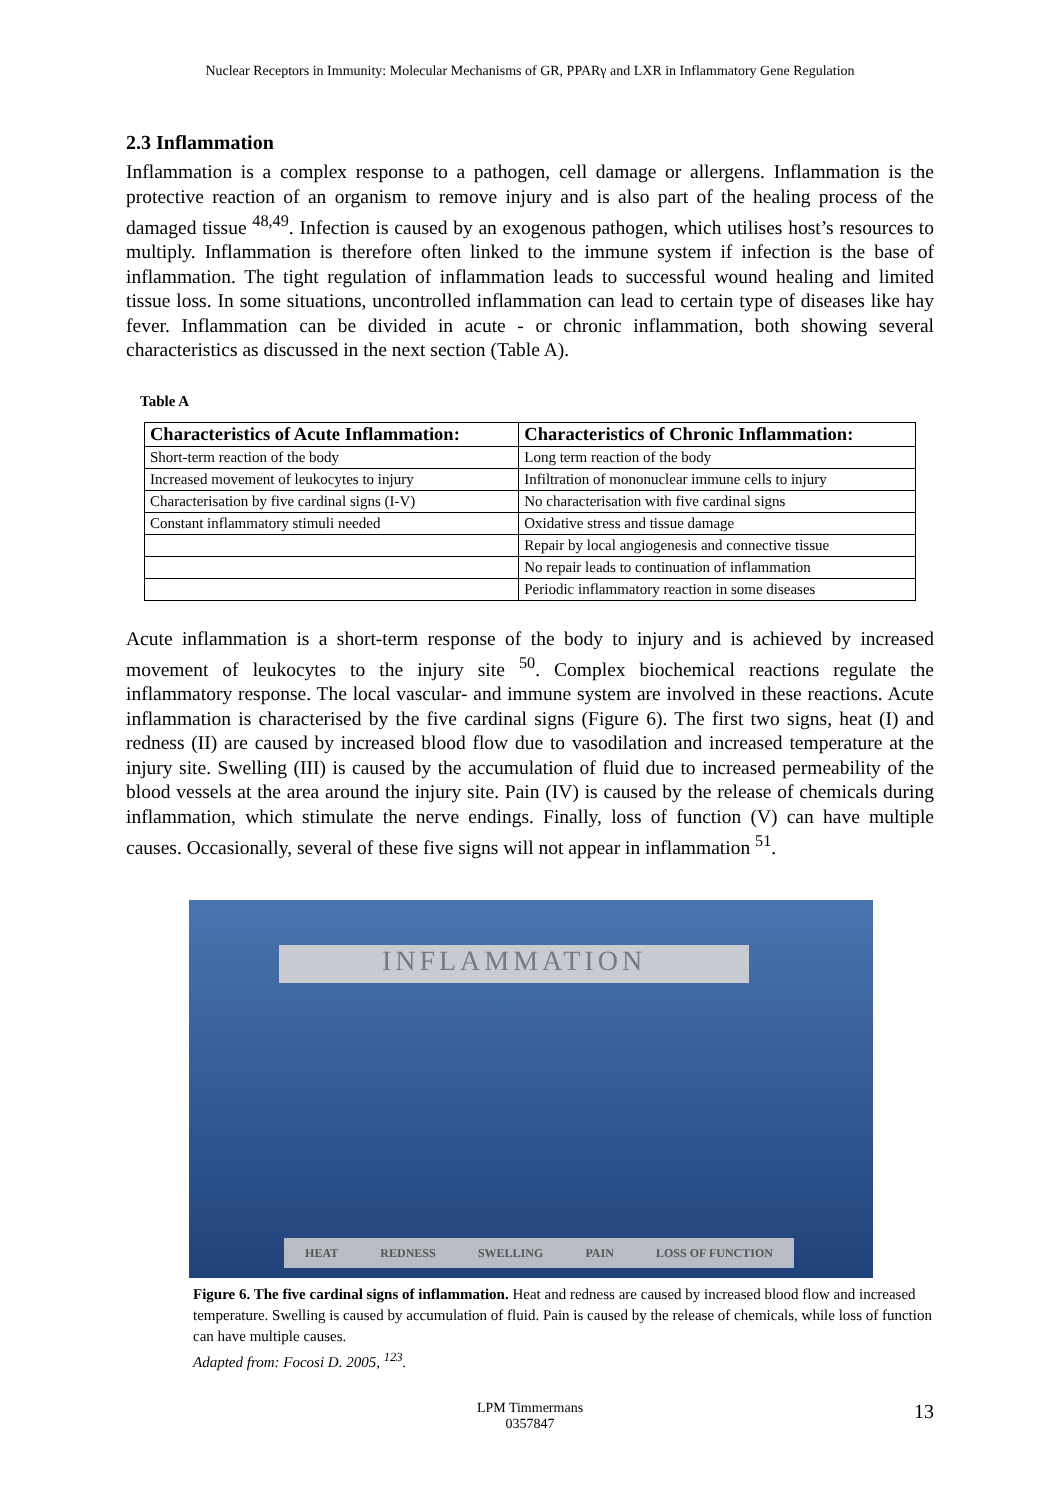Nuclear Receptors in Immunity: Molecular Mechanisms of GR, PPARγ and LXR in Inflammatory Gene Regulation
2.3 Inflammation
Inflammation is a complex response to a pathogen, cell damage or allergens. Inflammation is the protective reaction of an organism to remove injury and is also part of the healing process of the damaged tissue <sup>48,49</sup>. Infection is caused by an exogenous pathogen, which utilises host’s resources to multiply. Inflammation is therefore often linked to the immune system if infection is the base of inflammation. The tight regulation of inflammation leads to successful wound healing and limited tissue loss. In some situations, uncontrolled inflammation can lead to certain type of diseases like hay fever. Inflammation can be divided in acute - or chronic inflammation, both showing several characteristics as discussed in the next section (Table A).
Table A
| Characteristics of Acute Inflammation: | Characteristics of Chronic Inflammation: |
| --- | --- |
| Short-term reaction of the body | Long term reaction of the body |
| Increased movement of leukocytes to injury | Infiltration of mononuclear immune cells to injury |
| Characterisation by five cardinal signs (I-V) | No characterisation with five cardinal signs |
| Constant inflammatory stimuli needed | Oxidative stress and tissue damage |
| | Repair by local angiogenesis and connective tissue |
| | No repair leads to continuation of inflammation |
| | Periodic inflammatory reaction in some diseases |
Acute inflammation is a short-term response of the body to injury and is achieved by increased movement of leukocytes to the injury site <sup>50</sup>. Complex biochemical reactions regulate the inflammatory response. The local vascular- and immune system are involved in these reactions. Acute inflammation is characterised by the five cardinal signs (Figure 6). The first two signs, heat (I) and redness (II) are caused by increased blood flow due to vasodilation and increased temperature at the injury site. Swelling (III) is caused by the accumulation of fluid due to increased permeability of the blood vessels at the area around the injury site. Pain (IV) is caused by the release of chemicals during inflammation, which stimulate the nerve endings. Finally, loss of function (V) can have multiple causes. Occasionally, several of these five signs will not appear in inflammation <sup>51</sup>.
INFLAMMATION
HEAT REDNESS SWELLING PAIN LOSS OF FUNCTION
Figure 6. The five cardinal signs of inflammation. Heat and redness are caused by increased blood flow and increased temperature. Swelling is caused by accumulation of fluid. Pain is caused by the release of chemicals, while loss of function can have multiple causes.
Adapted from: Focosi D. 2005, <sup>123</sup>.
LPM Timmermans
0357847
13